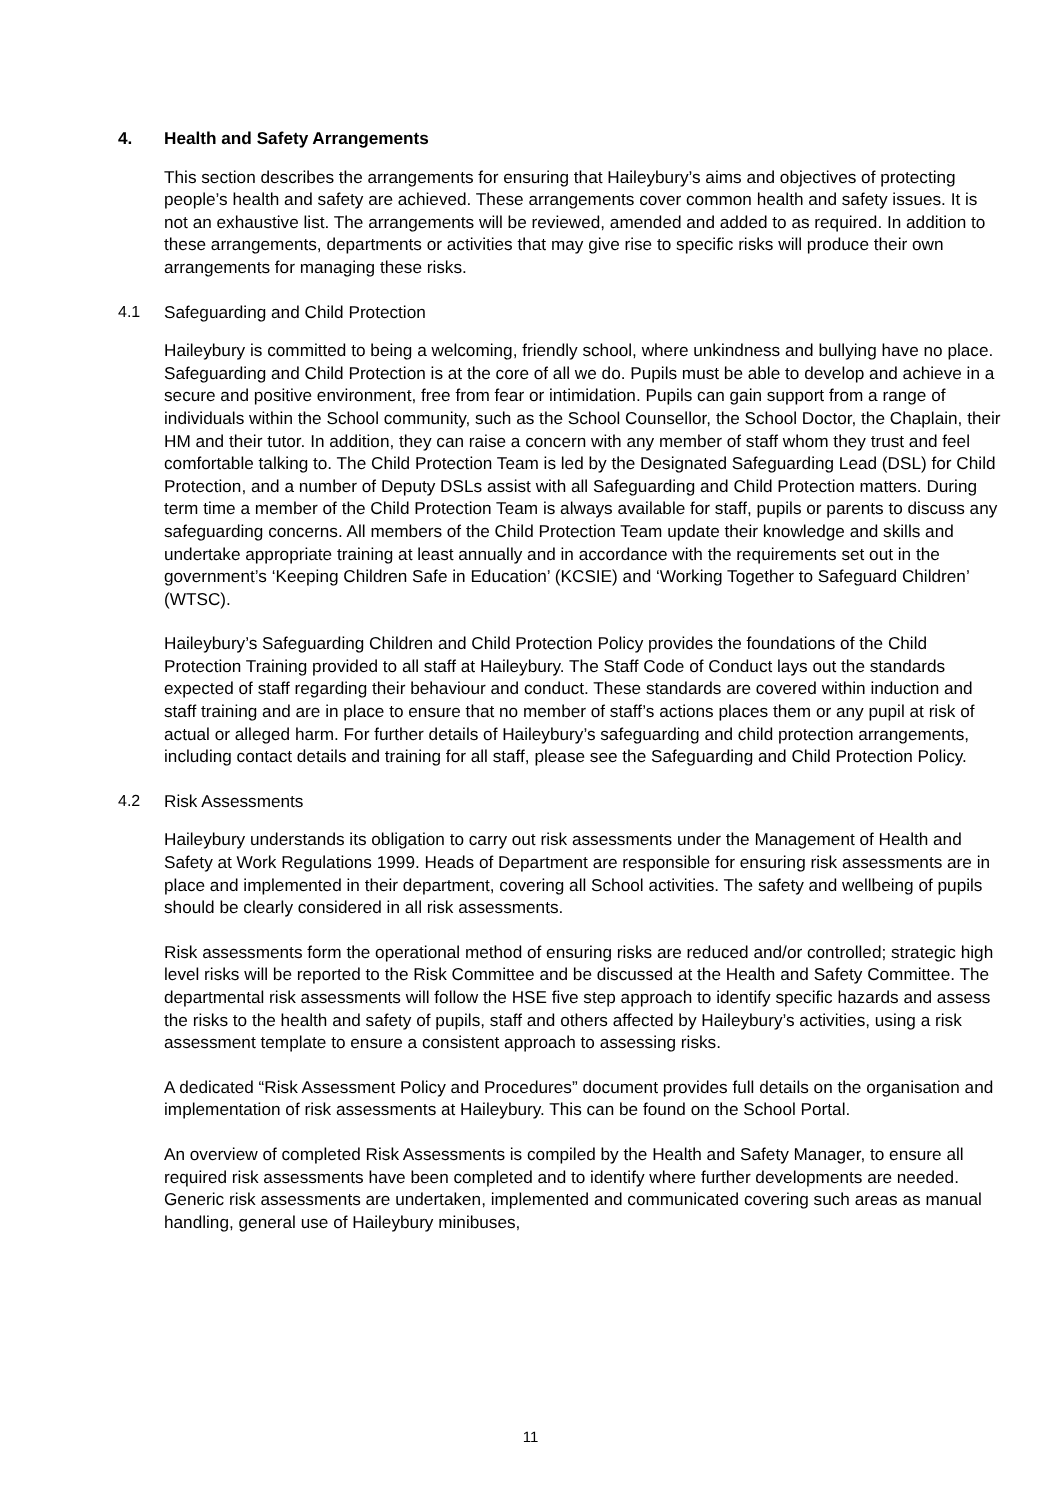4. Health and Safety Arrangements
This section describes the arrangements for ensuring that Haileybury’s aims and objectives of protecting people’s health and safety are achieved. These arrangements cover common health and safety issues. It is not an exhaustive list. The arrangements will be reviewed, amended and added to as required. In addition to these arrangements, departments or activities that may give rise to specific risks will produce their own arrangements for managing these risks.
4.1 Safeguarding and Child Protection
Haileybury is committed to being a welcoming, friendly school, where unkindness and bullying have no place. Safeguarding and Child Protection is at the core of all we do. Pupils must be able to develop and achieve in a secure and positive environment, free from fear or intimidation. Pupils can gain support from a range of individuals within the School community, such as the School Counsellor, the School Doctor, the Chaplain, their HM and their tutor. In addition, they can raise a concern with any member of staff whom they trust and feel comfortable talking to. The Child Protection Team is led by the Designated Safeguarding Lead (DSL) for Child Protection, and a number of Deputy DSLs assist with all Safeguarding and Child Protection matters. During term time a member of the Child Protection Team is always available for staff, pupils or parents to discuss any safeguarding concerns. All members of the Child Protection Team update their knowledge and skills and undertake appropriate training at least annually and in accordance with the requirements set out in the government’s ‘Keeping Children Safe in Education’ (KCSIE) and ‘Working Together to Safeguard Children’ (WTSC).
Haileybury’s Safeguarding Children and Child Protection Policy provides the foundations of the Child Protection Training provided to all staff at Haileybury. The Staff Code of Conduct lays out the standards expected of staff regarding their behaviour and conduct. These standards are covered within induction and staff training and are in place to ensure that no member of staff’s actions places them or any pupil at risk of actual or alleged harm. For further details of Haileybury’s safeguarding and child protection arrangements, including contact details and training for all staff, please see the Safeguarding and Child Protection Policy.
4.2 Risk Assessments
Haileybury understands its obligation to carry out risk assessments under the Management of Health and Safety at Work Regulations 1999. Heads of Department are responsible for ensuring risk assessments are in place and implemented in their department, covering all School activities. The safety and wellbeing of pupils should be clearly considered in all risk assessments.
Risk assessments form the operational method of ensuring risks are reduced and/or controlled; strategic high level risks will be reported to the Risk Committee and be discussed at the Health and Safety Committee. The departmental risk assessments will follow the HSE five step approach to identify specific hazards and assess the risks to the health and safety of pupils, staff and others affected by Haileybury’s activities, using a risk assessment template to ensure a consistent approach to assessing risks.
A dedicated “Risk Assessment Policy and Procedures” document provides full details on the organisation and implementation of risk assessments at Haileybury. This can be found on the School Portal.
An overview of completed Risk Assessments is compiled by the Health and Safety Manager, to ensure all required risk assessments have been completed and to identify where further developments are needed. Generic risk assessments are undertaken, implemented and communicated covering such areas as manual handling, general use of Haileybury minibuses,
11